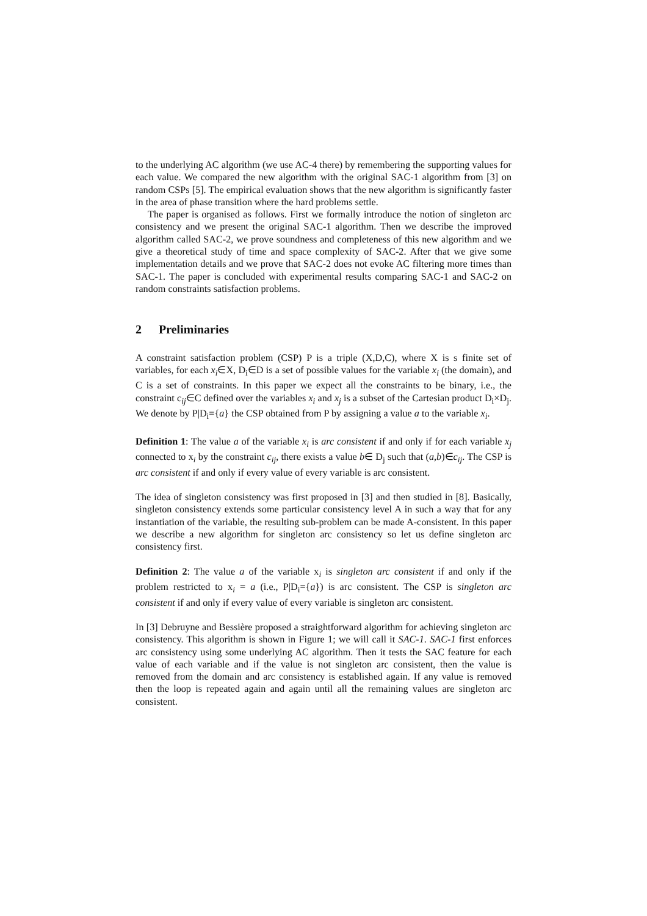to the underlying AC algorithm (we use AC-4 there) by remembering the supporting values for each value. We compared the new algorithm with the original SAC-1 algorithm from [3] on random CSPs [5]. The empirical evaluation shows that the new algorithm is significantly faster in the area of phase transition where the hard problems settle.
The paper is organised as follows. First we formally introduce the notion of singleton arc consistency and we present the original SAC-1 algorithm. Then we describe the improved algorithm called SAC-2, we prove soundness and completeness of this new algorithm and we give a theoretical study of time and space complexity of SAC-2. After that we give some implementation details and we prove that SAC-2 does not evoke AC filtering more times than SAC-1. The paper is concluded with experimental results comparing SAC-1 and SAC-2 on random constraints satisfaction problems.
2 Preliminaries
A constraint satisfaction problem (CSP) P is a triple (X,D,C), where X is s finite set of variables, for each x<sub>i</sub>∈X, D<sub>i</sub>∈D is a set of possible values for the variable x<sub>i</sub> (the domain), and C is a set of constraints. In this paper we expect all the constraints to be binary, i.e., the constraint c<sub>ij</sub>∈C defined over the variables x<sub>i</sub> and x<sub>j</sub> is a subset of the Cartesian product D<sub>i</sub>×D<sub>j</sub>. We denote by P|D<sub>i</sub>={a} the CSP obtained from P by assigning a value a to the variable x<sub>i</sub>.
Definition 1: The value a of the variable x<sub>i</sub> is arc consistent if and only if for each variable x<sub>j</sub> connected to x<sub>i</sub> by the constraint c<sub>ij</sub>, there exists a value b∈ D<sub>j</sub> such that (a,b)∈c<sub>ij</sub>. The CSP is arc consistent if and only if every value of every variable is arc consistent.
The idea of singleton consistency was first proposed in [3] and then studied in [8]. Basically, singleton consistency extends some particular consistency level A in such a way that for any instantiation of the variable, the resulting sub-problem can be made A-consistent. In this paper we describe a new algorithm for singleton arc consistency so let us define singleton arc consistency first.
Definition 2: The value a of the variable x<sub>i</sub> is singleton arc consistent if and only if the problem restricted to x<sub>i</sub> = a (i.e., P|D<sub>i</sub>={a}) is arc consistent. The CSP is singleton arc consistent if and only if every value of every variable is singleton arc consistent.
In [3] Debruyne and Bessière proposed a straightforward algorithm for achieving singleton arc consistency. This algorithm is shown in Figure 1; we will call it SAC-1. SAC-1 first enforces arc consistency using some underlying AC algorithm. Then it tests the SAC feature for each value of each variable and if the value is not singleton arc consistent, then the value is removed from the domain and arc consistency is established again. If any value is removed then the loop is repeated again and again until all the remaining values are singleton arc consistent.